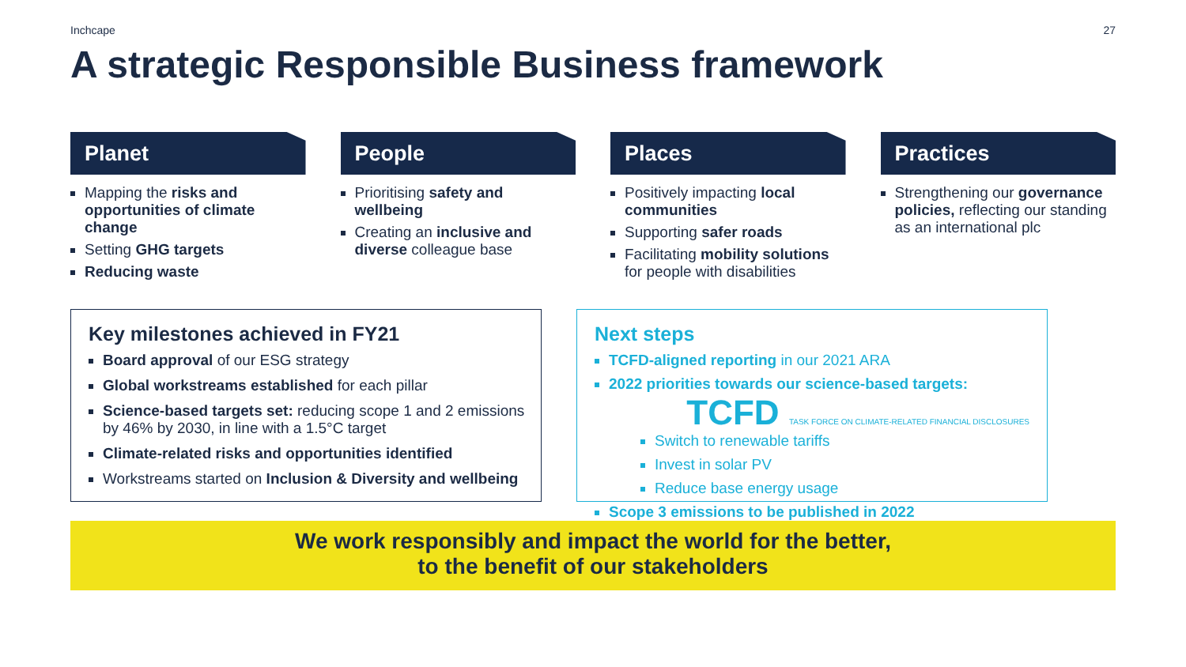Inchcape 27
A strategic Responsible Business framework
Planet
Mapping the risks and opportunities of climate change
Setting GHG targets
Reducing waste
People
Prioritising safety and wellbeing
Creating an inclusive and diverse colleague base
Places
Positively impacting local communities
Supporting safer roads
Facilitating mobility solutions for people with disabilities
Practices
Strengthening our governance policies, reflecting our standing as an international plc
Key milestones achieved in FY21
Board approval of our ESG strategy
Global workstreams established for each pillar
Science-based targets set: reducing scope 1 and 2 emissions by 46% by 2030, in line with a 1.5°C target
Climate-related risks and opportunities identified
Workstreams started on Inclusion & Diversity and wellbeing
Next steps
TCFD-aligned reporting in our 2021 ARA
2022 priorities towards our science-based targets:
TCFD TASK FORCE ON CLIMATE-RELATED FINANCIAL DISCLOSURES
Switch to renewable tariffs
Invest in solar PV
Reduce base energy usage
Scope 3 emissions to be published in 2022
We work responsibly and impact the world for the better,
to the benefit of our stakeholders